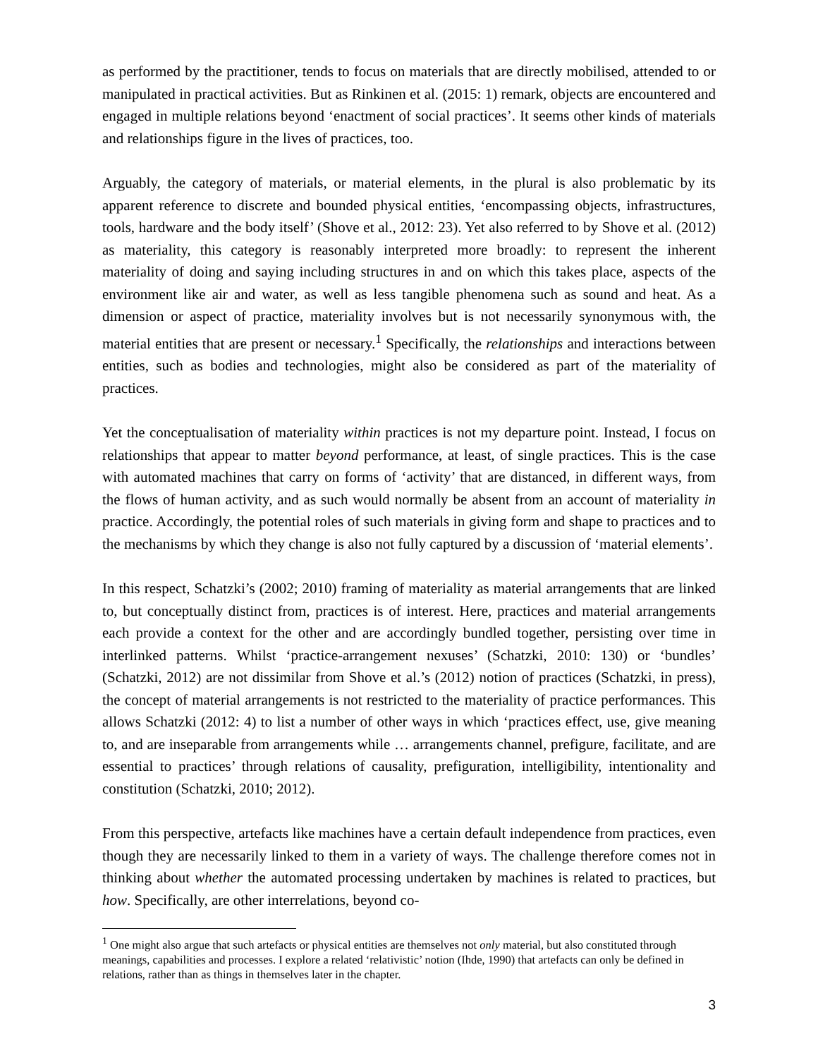as performed by the practitioner, tends to focus on materials that are directly mobilised, attended to or manipulated in practical activities. But as Rinkinen et al. (2015: 1) remark, objects are encountered and engaged in multiple relations beyond ‘enactment of social practices’. It seems other kinds of materials and relationships figure in the lives of practices, too.
Arguably, the category of materials, or material elements, in the plural is also problematic by its apparent reference to discrete and bounded physical entities, ‘encompassing objects, infrastructures, tools, hardware and the body itself’ (Shove et al., 2012: 23). Yet also referred to by Shove et al. (2012) as materiality, this category is reasonably interpreted more broadly: to represent the inherent materiality of doing and saying including structures in and on which this takes place, aspects of the environment like air and water, as well as less tangible phenomena such as sound and heat. As a dimension or aspect of practice, materiality involves but is not necessarily synonymous with, the material entities that are present or necessary.<sup>1</sup> Specifically, the relationships and interactions between entities, such as bodies and technologies, might also be considered as part of the materiality of practices.
Yet the conceptualisation of materiality within practices is not my departure point. Instead, I focus on relationships that appear to matter beyond performance, at least, of single practices. This is the case with automated machines that carry on forms of ‘activity’ that are distanced, in different ways, from the flows of human activity, and as such would normally be absent from an account of materiality in practice. Accordingly, the potential roles of such materials in giving form and shape to practices and to the mechanisms by which they change is also not fully captured by a discussion of ‘material elements’.
In this respect, Schatzki’s (2002; 2010) framing of materiality as material arrangements that are linked to, but conceptually distinct from, practices is of interest. Here, practices and material arrangements each provide a context for the other and are accordingly bundled together, persisting over time in interlinked patterns. Whilst ‘practice-arrangement nexuses’ (Schatzki, 2010: 130) or ‘bundles’ (Schatzki, 2012) are not dissimilar from Shove et al.’s (2012) notion of practices (Schatzki, in press), the concept of material arrangements is not restricted to the materiality of practice performances. This allows Schatzki (2012: 4) to list a number of other ways in which ‘practices effect, use, give meaning to, and are inseparable from arrangements while … arrangements channel, prefigure, facilitate, and are essential to practices’ through relations of causality, prefiguration, intelligibility, intentionality and constitution (Schatzki, 2010; 2012).
From this perspective, artefacts like machines have a certain default independence from practices, even though they are necessarily linked to them in a variety of ways. The challenge therefore comes not in thinking about whether the automated processing undertaken by machines is related to practices, but how. Specifically, are other interrelations, beyond co-
<sup>1</sup> One might also argue that such artefacts or physical entities are themselves not only material, but also constituted through meanings, capabilities and processes. I explore a related ‘relativistic’ notion (Ihde, 1990) that artefacts can only be defined in relations, rather than as things in themselves later in the chapter.
3